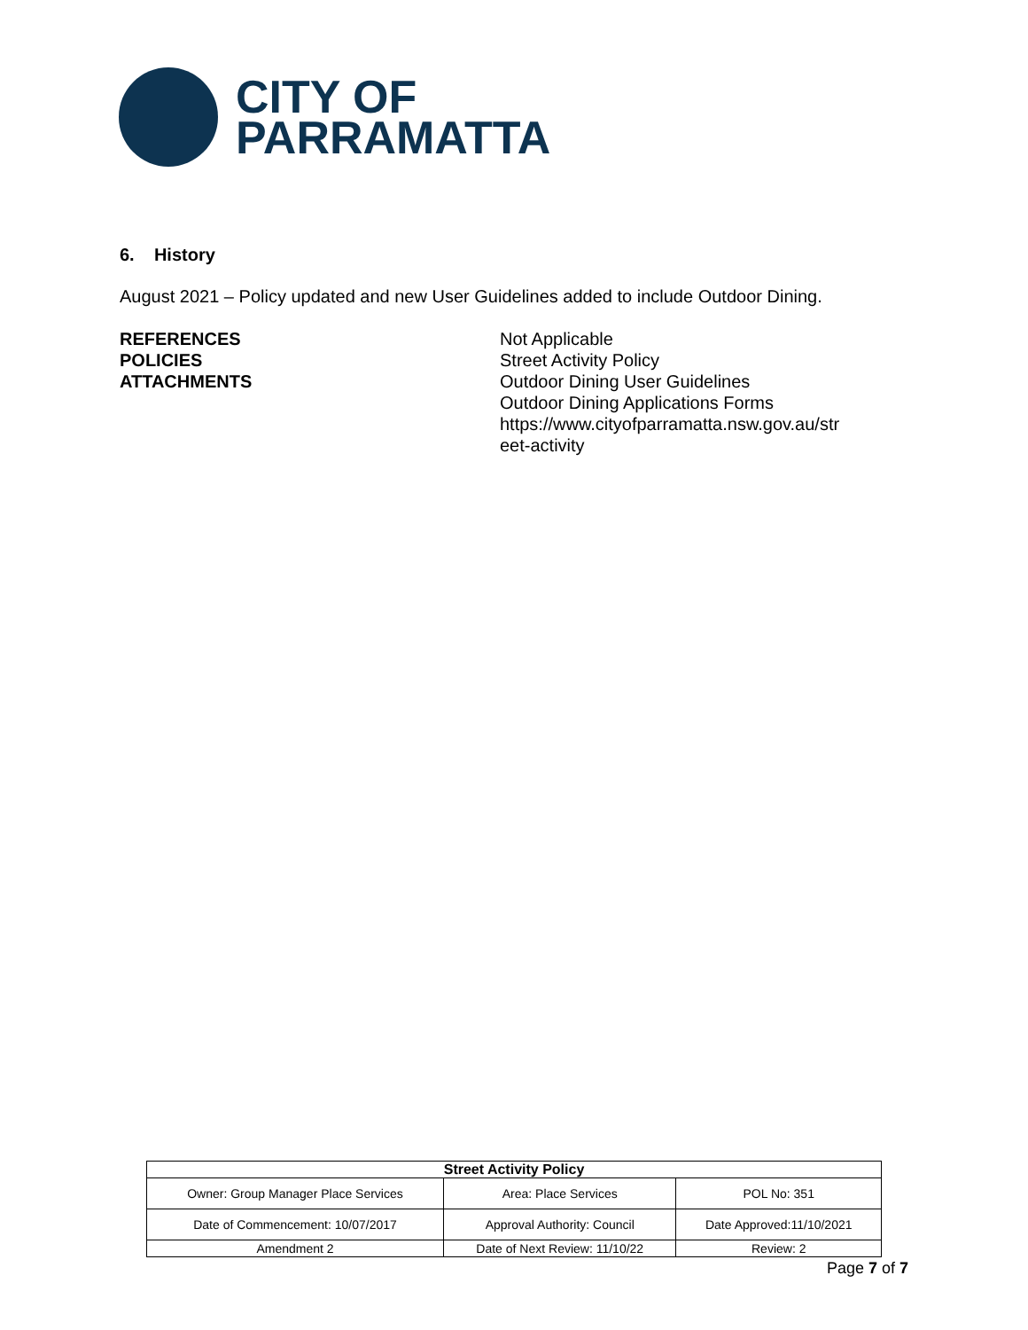CITY OF
PARRAMATTA
6. History
August 2021 – Policy updated and new User Guidelines added to include Outdoor Dining.
REFERENCES
POLICIES
ATTACHMENTS
Not Applicable
Street Activity Policy
Outdoor Dining User Guidelines
Outdoor Dining Applications Forms
https://www.cityofparramatta.nsw.gov.au/str eet-activity
| Street Activity Policy | | |
| --- | --- | --- |
| Owner: Group Manager Place Services | Area: Place Services | POL No: 351 |
| Date of Commencement: 10/07/2017 | Approval Authority: Council | Date Approved:11/10/2021 |
| Amendment 2 | Date of Next Review: 11/10/22 | Review: 2 |
Page 7 of 7